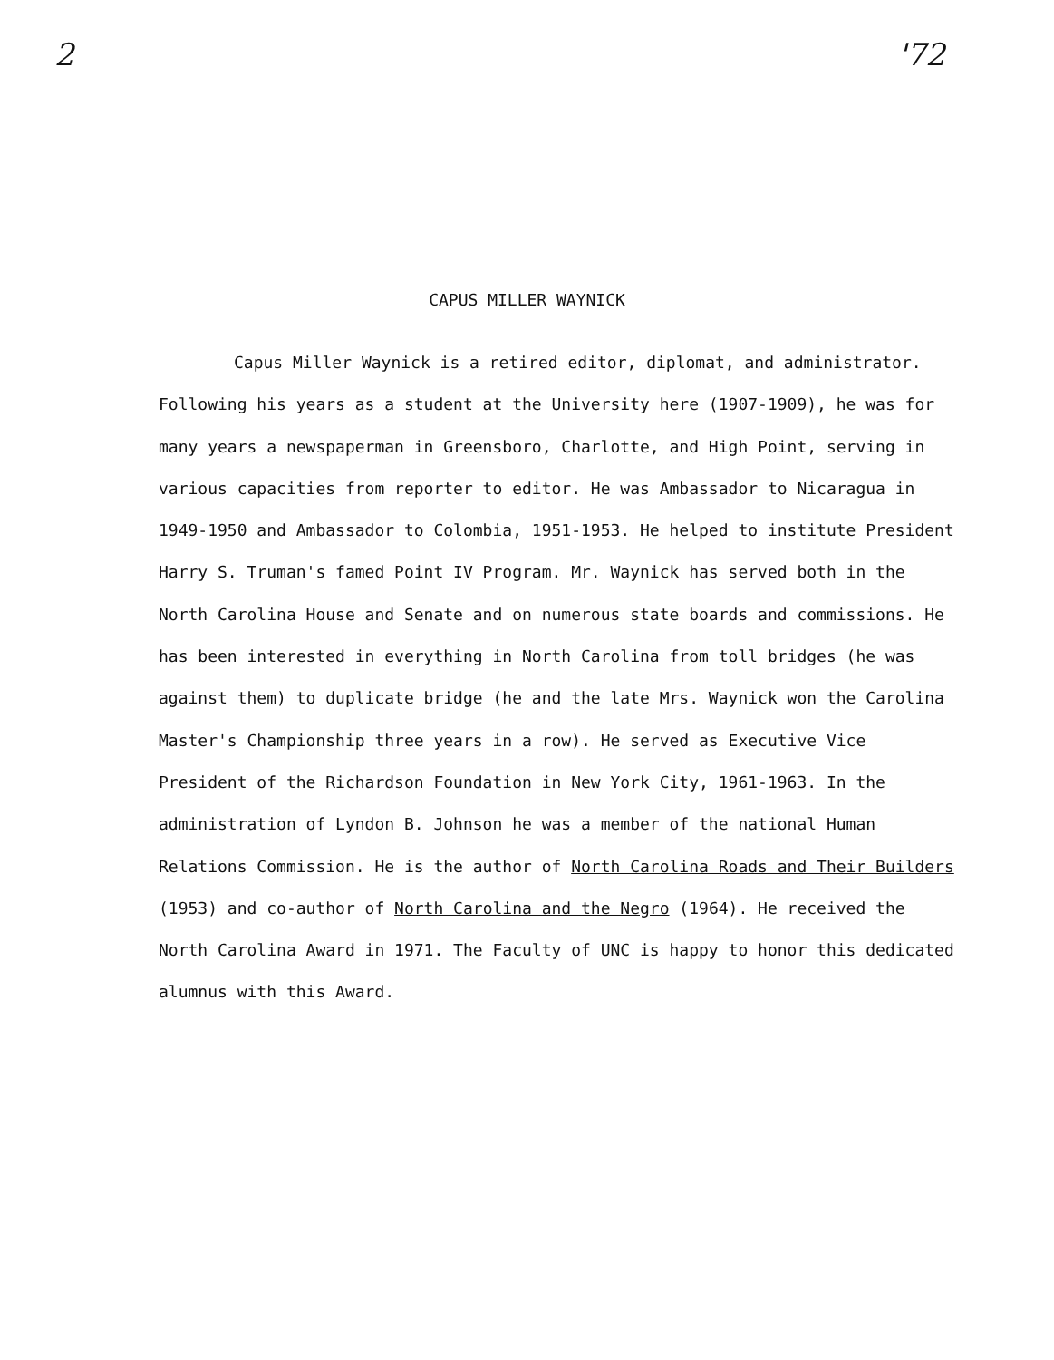2 '72
CAPUS MILLER WAYNICK
Capus Miller Waynick is a retired editor, diplomat, and administrator. Following his years as a student at the University here (1907-1909), he was for many years a newspaperman in Greensboro, Charlotte, and High Point, serving in various capacities from reporter to editor. He was Ambassador to Nicaragua in 1949-1950 and Ambassador to Colombia, 1951-1953. He helped to institute President Harry S. Truman's famed Point IV Program. Mr. Waynick has served both in the North Carolina House and Senate and on numerous state boards and commissions. He has been interested in everything in North Carolina from toll bridges (he was against them) to duplicate bridge (he and the late Mrs. Waynick won the Carolina Master's Championship three years in a row). He served as Executive Vice President of the Richardson Foundation in New York City, 1961-1963. In the administration of Lyndon B. Johnson he was a member of the national Human Relations Commission. He is the author of North Carolina Roads and Their Builders (1953) and co-author of North Carolina and the Negro (1964). He received the North Carolina Award in 1971. The Faculty of UNC is happy to honor this dedicated alumnus with this Award.